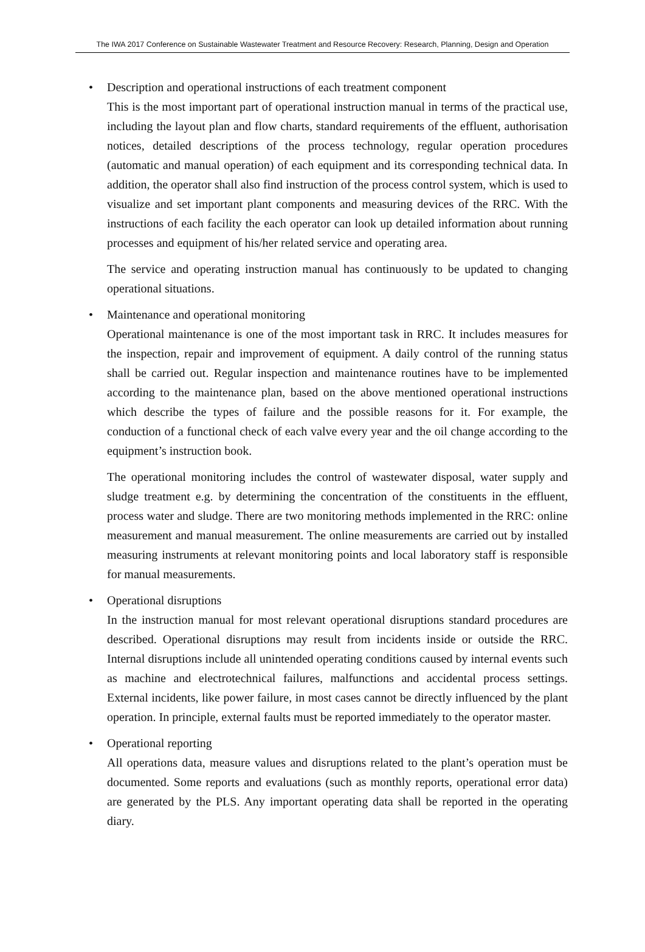The IWA 2017 Conference on Sustainable Wastewater Treatment and Resource Recovery: Research, Planning, Design and Operation
• Description and operational instructions of each treatment component
This is the most important part of operational instruction manual in terms of the practical use, including the layout plan and flow charts, standard requirements of the effluent, authorisation notices, detailed descriptions of the process technology, regular operation procedures (automatic and manual operation) of each equipment and its corresponding technical data. In addition, the operator shall also find instruction of the process control system, which is used to visualize and set important plant components and measuring devices of the RRC. With the instructions of each facility the each operator can look up detailed information about running processes and equipment of his/her related service and operating area.
The service and operating instruction manual has continuously to be updated to changing operational situations.
• Maintenance and operational monitoring
Operational maintenance is one of the most important task in RRC. It includes measures for the inspection, repair and improvement of equipment. A daily control of the running status shall be carried out. Regular inspection and maintenance routines have to be implemented according to the maintenance plan, based on the above mentioned operational instructions which describe the types of failure and the possible reasons for it. For example, the conduction of a functional check of each valve every year and the oil change according to the equipment’s instruction book.
The operational monitoring includes the control of wastewater disposal, water supply and sludge treatment e.g. by determining the concentration of the constituents in the effluent, process water and sludge. There are two monitoring methods implemented in the RRC: online measurement and manual measurement. The online measurements are carried out by installed measuring instruments at relevant monitoring points and local laboratory staff is responsible for manual measurements.
• Operational disruptions
In the instruction manual for most relevant operational disruptions standard procedures are described. Operational disruptions may result from incidents inside or outside the RRC. Internal disruptions include all unintended operating conditions caused by internal events such as machine and electrotechnical failures, malfunctions and accidental process settings. External incidents, like power failure, in most cases cannot be directly influenced by the plant operation. In principle, external faults must be reported immediately to the operator master.
• Operational reporting
All operations data, measure values and disruptions related to the plant’s operation must be documented. Some reports and evaluations (such as monthly reports, operational error data) are generated by the PLS. Any important operating data shall be reported in the operating diary.